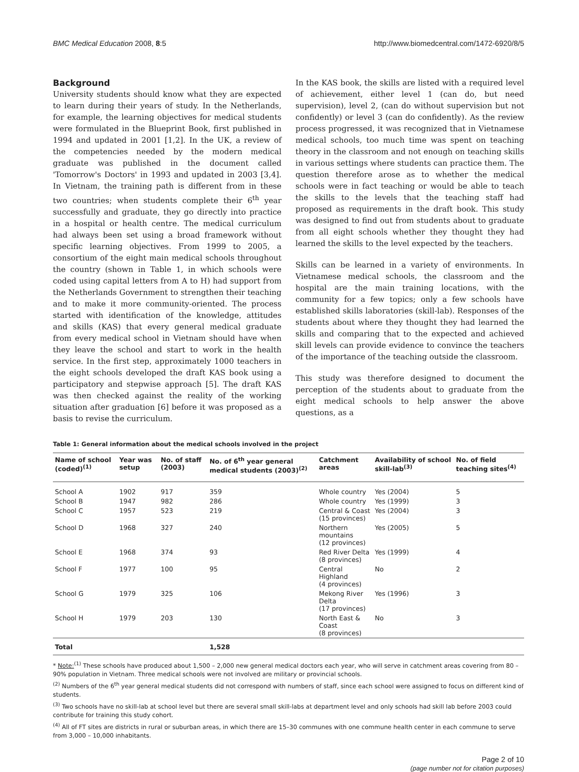BMC Medical Education 2008, 8:5 http://www.biomedcentral.com/1472-6920/8/5
Background
University students should know what they are expected to learn during their years of study. In the Netherlands, for example, the learning objectives for medical students were formulated in the Blueprint Book, first published in 1994 and updated in 2001 [1,2]. In the UK, a review of the competencies needed by the modern medical graduate was published in the document called 'Tomorrow's Doctors' in 1993 and updated in 2003 [3,4]. In Vietnam, the training path is different from in these two countries; when students complete their 6<sup>th</sup> year successfully and graduate, they go directly into practice in a hospital or health centre. The medical curriculum had always been set using a broad framework without specific learning objectives. From 1999 to 2005, a consortium of the eight main medical schools throughout the country (shown in Table 1, in which schools were coded using capital letters from A to H) had support from the Netherlands Government to strengthen their teaching and to make it more community-oriented. The process started with identification of the knowledge, attitudes and skills (KAS) that every general medical graduate from every medical school in Vietnam should have when they leave the school and start to work in the health service. In the first step, approximately 1000 teachers in the eight schools developed the draft KAS book using a participatory and stepwise approach [5]. The draft KAS was then checked against the reality of the working situation after graduation [6] before it was proposed as a basis to revise the curriculum.
In the KAS book, the skills are listed with a required level of achievement, either level 1 (can do, but need supervision), level 2, (can do without supervision but not confidently) or level 3 (can do confidently). As the review process progressed, it was recognized that in Vietnamese medical schools, too much time was spent on teaching theory in the classroom and not enough on teaching skills in various settings where students can practice them. The question therefore arose as to whether the medical schools were in fact teaching or would be able to teach the skills to the levels that the teaching staff had proposed as requirements in the draft book. This study was designed to find out from students about to graduate from all eight schools whether they thought they had learned the skills to the level expected by the teachers.
Skills can be learned in a variety of environments. In Vietnamese medical schools, the classroom and the hospital are the main training locations, with the community for a few topics; only a few schools have established skills laboratories (skill-lab). Responses of the students about where they thought they had learned the skills and comparing that to the expected and achieved skill levels can provide evidence to convince the teachers of the importance of the teaching outside the classroom.
This study was therefore designed to document the perception of the students about to graduate from the eight medical schools to help answer the above questions, as a
Table 1: General information about the medical schools involved in the project
| Name of school (coded)<sup>(1)</sup> | Year was setup | No. of staff (2003) | No. of 6<sup>th</sup> year general medical students (2003)<sup>(2)</sup> | Catchment areas | Availability of school skill-lab<sup>(3)</sup> | No. of field teaching sites<sup>(4)</sup> |
| --- | --- | --- | --- | --- | --- | --- |
| School A | 1902 | 917 | 359 | Whole country | Yes (2004) | 5 |
| School B | 1947 | 982 | 286 | Whole country | Yes (1999) | 3 |
| School C | 1957 | 523 | 219 | Central & Coast (15 provinces) | Yes (2004) | 3 |
| School D | 1968 | 327 | 240 | Northern mountains (12 provinces) | Yes (2005) | 5 |
| School E | 1968 | 374 | 93 | Red River Delta (8 provinces) | Yes (1999) | 4 |
| School F | 1977 | 100 | 95 | Central Highland (4 provinces) | No | 2 |
| School G | 1979 | 325 | 106 | Mekong River Delta (17 provinces) | Yes (1996) | 3 |
| School H | 1979 | 203 | 130 | North East & Coast (8 provinces) | No | 3 |
| Total | | | 1,528 | | | |
* Note:<sup>(1)</sup> These schools have produced about 1,500 – 2,000 new general medical doctors each year, who will serve in catchment areas covering from 80 – 90% population in Vietnam. Three medical schools were not involved are military or provincial schools.
<sup>(2)</sup> Numbers of the 6<sup>th</sup> year general medical students did not correspond with numbers of staff, since each school were assigned to focus on different kind of students.
<sup>(3)</sup> Two schools have no skill-lab at school level but there are several small skill-labs at department level and only schools had skill lab before 2003 could contribute for training this study cohort.
<sup>(4)</sup> All of FT sites are districts in rural or suburban areas, in which there are 15–30 communes with one commune health center in each commune to serve from 3,000 – 10,000 inhabitants.
Page 2 of 10
(page number not for citation purposes)